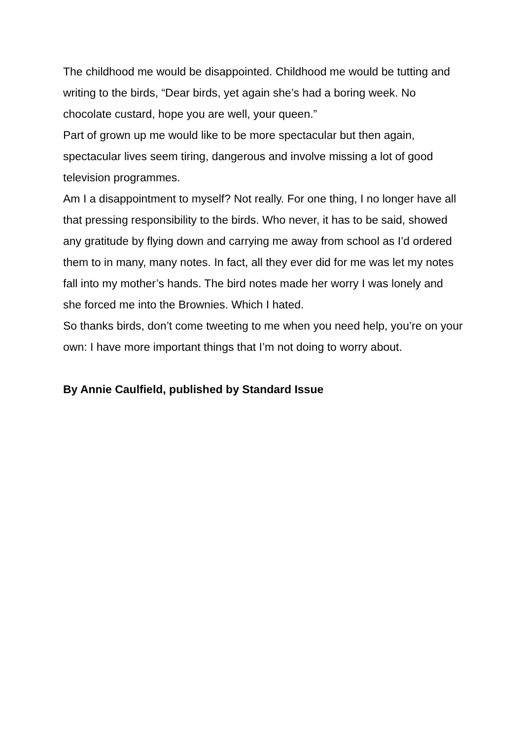The childhood me would be disappointed. Childhood me would be tutting and writing to the birds, “Dear birds, yet again she’s had a boring week. No chocolate custard, hope you are well, your queen.”
Part of grown up me would like to be more spectacular but then again, spectacular lives seem tiring, dangerous and involve missing a lot of good television programmes.
Am I a disappointment to myself? Not really. For one thing, I no longer have all that pressing responsibility to the birds. Who never, it has to be said, showed any gratitude by flying down and carrying me away from school as I’d ordered them to in many, many notes. In fact, all they ever did for me was let my notes fall into my mother’s hands. The bird notes made her worry I was lonely and she forced me into the Brownies. Which I hated.
So thanks birds, don’t come tweeting to me when you need help, you’re on your own: I have more important things that I’m not doing to worry about.
By Annie Caulfield, published by Standard Issue